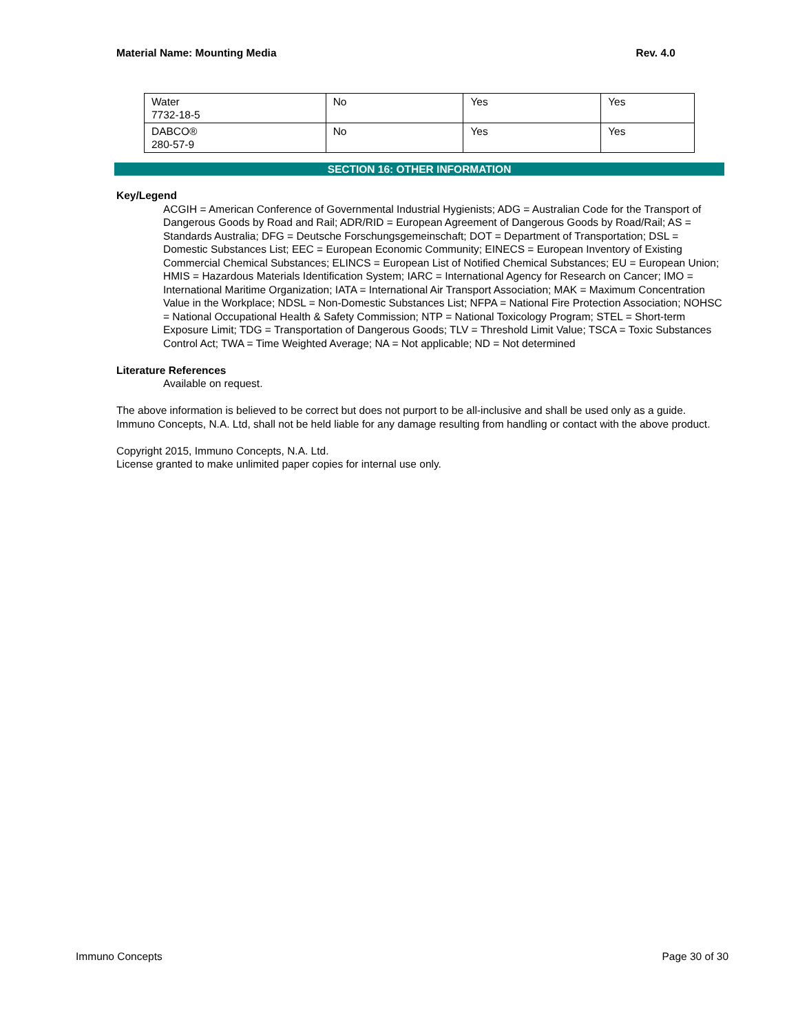Material Name: Mounting Media Rev. 4.0
| Water 7732-18-5 | No | Yes | Yes |
| DABCO® 280-57-9 | No | Yes | Yes |
SECTION 16: OTHER INFORMATION
Key/Legend
ACGIH = American Conference of Governmental Industrial Hygienists; ADG = Australian Code for the Transport of Dangerous Goods by Road and Rail; ADR/RID = European Agreement of Dangerous Goods by Road/Rail; AS = Standards Australia; DFG = Deutsche Forschungsgemeinschaft; DOT = Department of Transportation; DSL = Domestic Substances List; EEC = European Economic Community; EINECS = European Inventory of Existing Commercial Chemical Substances; ELINCS = European List of Notified Chemical Substances; EU = European Union; HMIS = Hazardous Materials Identification System; IARC = International Agency for Research on Cancer; IMO = International Maritime Organization; IATA = International Air Transport Association; MAK = Maximum Concentration Value in the Workplace; NDSL = Non-Domestic Substances List; NFPA = National Fire Protection Association; NOHSC = National Occupational Health & Safety Commission; NTP = National Toxicology Program; STEL = Short-term Exposure Limit; TDG = Transportation of Dangerous Goods; TLV = Threshold Limit Value; TSCA = Toxic Substances Control Act; TWA = Time Weighted Average; NA = Not applicable; ND = Not determined
Literature References
Available on request.
The above information is believed to be correct but does not purport to be all-inclusive and shall be used only as a guide. Immuno Concepts, N.A. Ltd, shall not be held liable for any damage resulting from handling or contact with the above product.
Copyright 2015, Immuno Concepts, N.A. Ltd.
License granted to make unlimited paper copies for internal use only.
Immuno Concepts Page 30 of 30